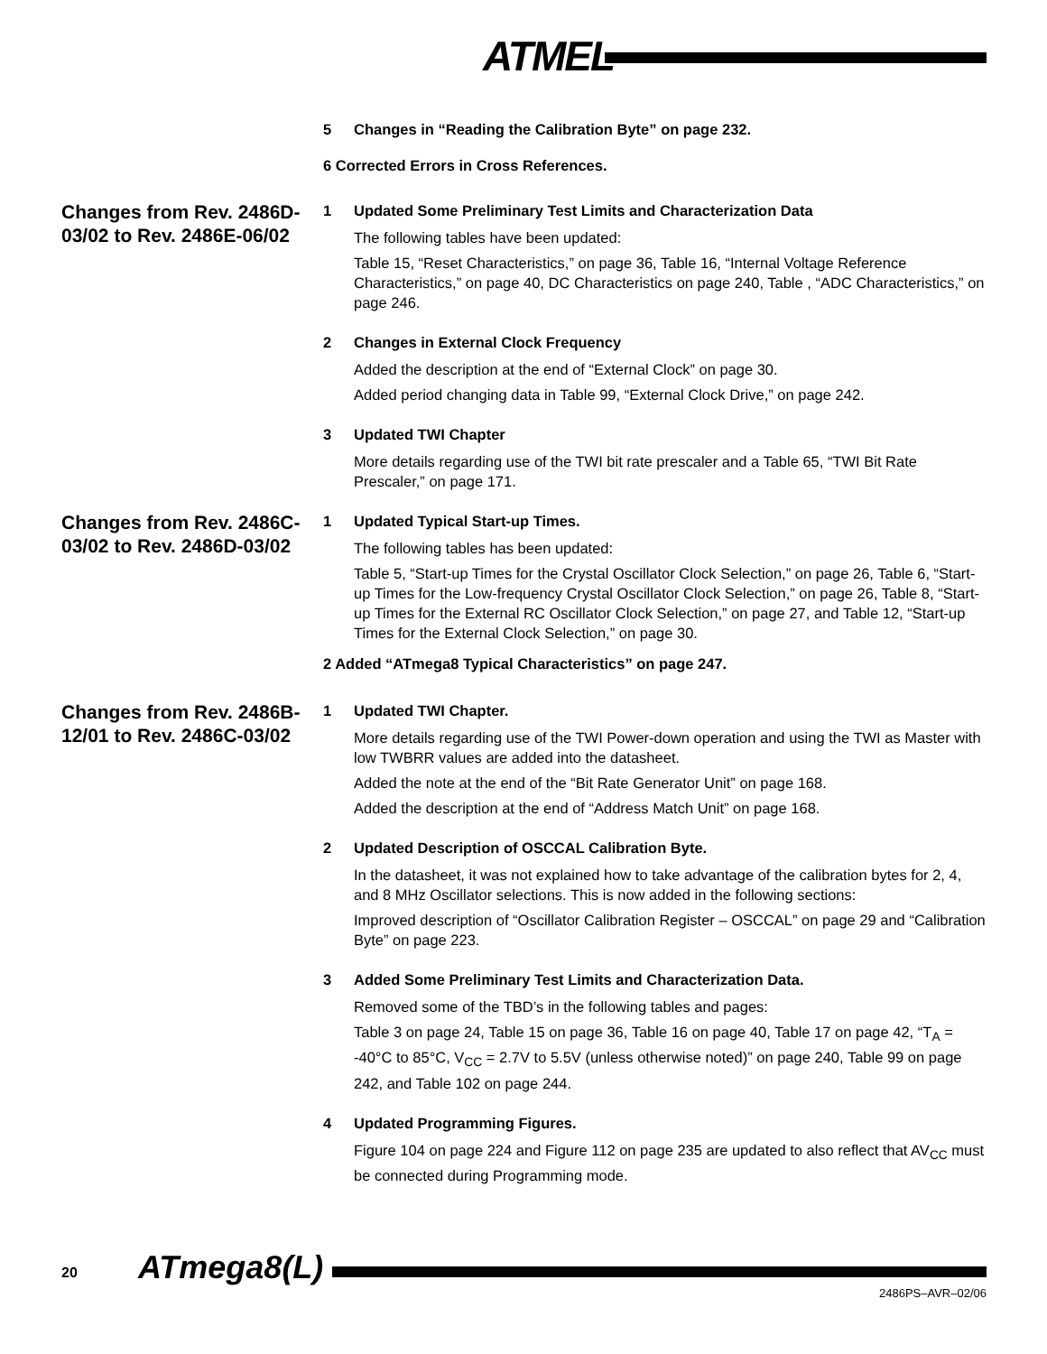ATMEL
5 Changes in “Reading the Calibration Byte” on page 232.
6 Corrected Errors in Cross References.
Changes from Rev. 2486D-03/02 to Rev. 2486E-06/02
1 Updated Some Preliminary Test Limits and Characterization Data
The following tables have been updated:
Table 15, “Reset Characteristics,” on page 36, Table 16, “Internal Voltage Reference Characteristics,” on page 40, DC Characteristics on page 240, Table , “ADC Characteristics,” on page 246.
2 Changes in External Clock Frequency
Added the description at the end of “External Clock” on page 30.
Added period changing data in Table 99, “External Clock Drive,” on page 242.
3 Updated TWI Chapter
More details regarding use of the TWI bit rate prescaler and a Table 65, “TWI Bit Rate Prescaler,” on page 171.
Changes from Rev. 2486C-03/02 to Rev. 2486D-03/02
1 Updated Typical Start-up Times.
The following tables has been updated:
Table 5, “Start-up Times for the Crystal Oscillator Clock Selection,” on page 26, Table 6, “Start-up Times for the Low-frequency Crystal Oscillator Clock Selection,” on page 26, Table 8, “Start-up Times for the External RC Oscillator Clock Selection,” on page 27, and Table 12, “Start-up Times for the External Clock Selection,” on page 30.
2 Added “ATmega8 Typical Characteristics” on page 247.
Changes from Rev. 2486B-12/01 to Rev. 2486C-03/02
1 Updated TWI Chapter.
More details regarding use of the TWI Power-down operation and using the TWI as Master with low TWBRR values are added into the datasheet.
Added the note at the end of the “Bit Rate Generator Unit” on page 168.
Added the description at the end of “Address Match Unit” on page 168.
2 Updated Description of OSCCAL Calibration Byte.
In the datasheet, it was not explained how to take advantage of the calibration bytes for 2, 4, and 8 MHz Oscillator selections. This is now added in the following sections:
Improved description of “Oscillator Calibration Register – OSCCAL” on page 29 and “Calibration Byte” on page 223.
3 Added Some Preliminary Test Limits and Characterization Data.
Removed some of the TBD’s in the following tables and pages:
Table 3 on page 24, Table 15 on page 36, Table 16 on page 40, Table 17 on page 42, “T<sub>A</sub> = -40°C to 85°C, V<sub>CC</sub> = 2.7V to 5.5V (unless otherwise noted)” on page 240, Table 99 on page 242, and Table 102 on page 244.
4 Updated Programming Figures.
Figure 104 on page 224 and Figure 112 on page 235 are updated to also reflect that AV<sub>CC</sub> must be connected during Programming mode.
20 ATmega8(L)
2486PS–AVR–02/06